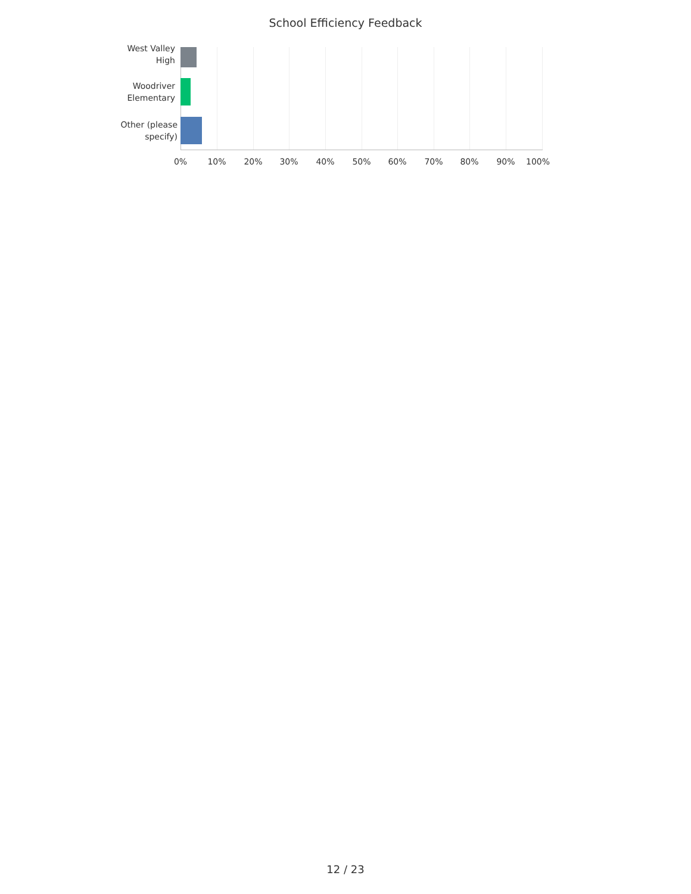School Efficiency Feedback
West Valley
High
Woodriver
Elementary
Other (please
specify)
0% 10% 20% 30% 40% 50% 60% 70% 80% 90% 100%
12 / 23